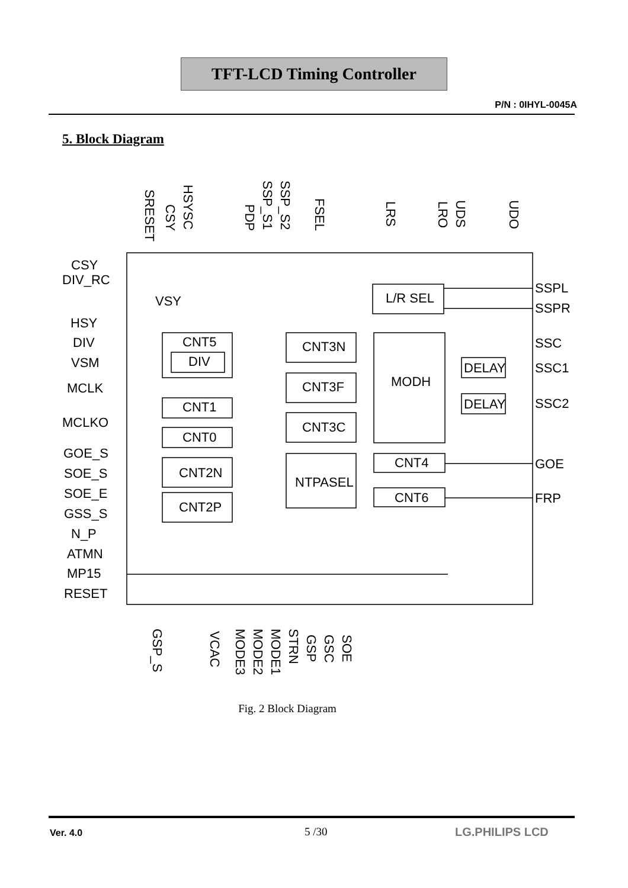TFT-LCD Timing Controller
P/N : 0IHYL-0045A
5. Block Diagram
CSY
DIV_RC
HSY
DIV
VSM
MCLK
MCLKO
GOE_S
SOE_S
SOE_E
GSS_S
N_P
ATMN
MP15
RESET
SSPL
SSPR
SSC
SSC1
SSC2
GOE
FRP
L/R SEL
MODH
CNT3N
CNT3F
CNT3C
NTPASEL
CNT5
DIV
CNT1
CNT0
CNT2N
CNT2P
CNT4
CNT6
DELAY
DELAY
VSY
SRESET
CSY
HSYSC
PDP
SSP_S1
SSP_S2
FSEL
LRS
LRO
UDS
UDO
GSP_S
VCAC
MODE3
MODE2
MODE1
STRN
GSP
GSC
SOE
Fig. 2 Block Diagram
Ver. 4.0 5 /30 LG.PHILIPS LCD